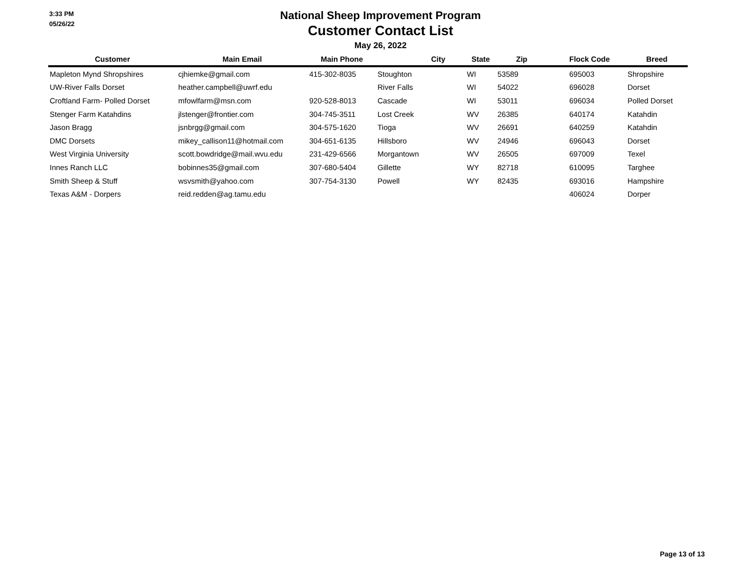3:33 PM
05/26/22
National Sheep Improvement Program
Customer Contact List
May 26, 2022
| Customer | Main Email | Main Phone | City | State | Zip | Flock Code | Breed |
| --- | --- | --- | --- | --- | --- | --- | --- |
| Mapleton Mynd Shropshires | cjhiemke@gmail.com | 415-302-8035 | Stoughton | WI | 53589 | 695003 | Shropshire |
| UW-River Falls Dorset | heather.campbell@uwrf.edu | | River Falls | WI | 54022 | 696028 | Dorset |
| Croftland Farm- Polled Dorset | mfowlfarm@msn.com | 920-528-8013 | Cascade | WI | 53011 | 696034 | Polled Dorset |
| Stenger Farm Katahdins | jlstenger@frontier.com | 304-745-3511 | Lost Creek | WV | 26385 | 640174 | Katahdin |
| Jason Bragg | jsnbrgg@gmail.com | 304-575-1620 | Tioga | WV | 26691 | 640259 | Katahdin |
| DMC Dorsets | mikey_callison11@hotmail.com | 304-651-6135 | Hillsboro | WV | 24946 | 696043 | Dorset |
| West Virginia University | scott.bowdridge@mail.wvu.edu | 231-429-6566 | Morgantown | WV | 26505 | 697009 | Texel |
| Innes Ranch LLC | bobinnes35@gmail.com | 307-680-5404 | Gillette | WY | 82718 | 610095 | Targhee |
| Smith Sheep & Stuff | wsvsmith@yahoo.com | 307-754-3130 | Powell | WY | 82435 | 693016 | Hampshire |
| Texas A&M - Dorpers | reid.redden@ag.tamu.edu | | | | | 406024 | Dorper |
Page 13 of 13